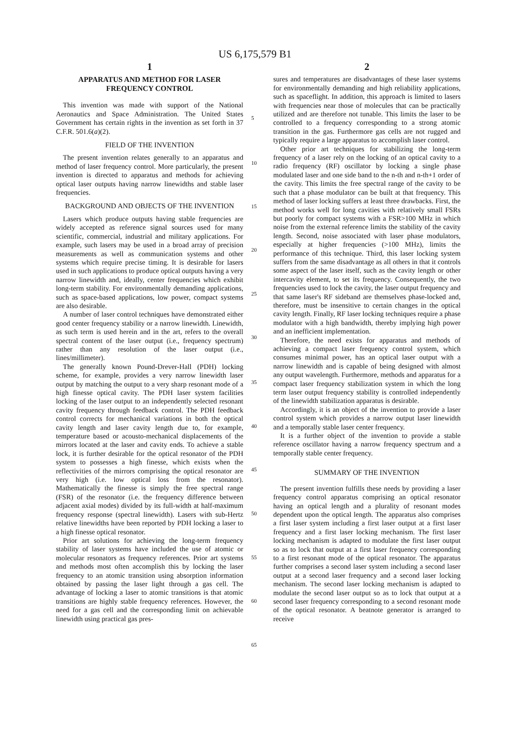US 6,175,579 B1
1
APPARATUS AND METHOD FOR LASER FREQUENCY CONTROL
This invention was made with support of the National Aeronautics and Space Administration. The United States Government has certain rights in the invention as set forth in 37 C.F.R. 501.6(a)(2).
FIELD OF THE INVENTION
The present invention relates generally to an apparatus and method of laser frequency control. More particularly, the present invention is directed to apparatus and methods for achieving optical laser outputs having narrow linewidths and stable laser frequencies.
BACKGROUND AND OBJECTS OF THE INVENTION
Lasers which produce outputs having stable frequencies are widely accepted as reference signal sources used for many scientific, commercial, industrial and military applications. For example, such lasers may be used in a broad array of precision measurements as well as communication systems and other systems which require precise timing. It is desirable for lasers used in such applications to produce optical outputs having a very narrow linewidth and, ideally, center frequencies which exhibit long-term stability. For environmentally demanding applications, such as space-based applications, low power, compact systems are also desirable.
A number of laser control techniques have demonstrated either good center frequency stability or a narrow linewidth. Linewidth, as such term is used herein and in the art, refers to the overall spectral content of the laser output (i.e., frequency spectrum) rather than any resolution of the laser output (i.e., lines/millimeter).
The generally known Pound-Drever-Hall (PDH) locking scheme, for example, provides a very narrow linewidth laser output by matching the output to a very sharp resonant mode of a high finesse optical cavity. The PDH laser system facilities locking of the laser output to an independently selected resonant cavity frequency through feedback control. The PDH feedback control corrects for mechanical variations in both the optical cavity length and laser cavity length due to, for example, temperature based or acousto-mechanical displacements of the mirrors located at the laser and cavity ends. To achieve a stable lock, it is further desirable for the optical resonator of the PDH system to possesses a high finesse, which exists when the reflectivities of the mirrors comprising the optical resonator are very high (i.e. low optical loss from the resonator). Mathematically the finesse is simply the free spectral range (FSR) of the resonator (i.e. the frequency difference between adjacent axial modes) divided by its full-width at half-maximum frequency response (spectral linewidth). Lasers with sub-Hertz relative linewidths have been reported by PDH locking a laser to a high finesse optical resonator.
Prior art solutions for achieving the long-term frequency stability of laser systems have included the use of atomic or molecular resonators as frequency references. Prior art systems and methods most often accomplish this by locking the laser frequency to an atomic transition using absorption information obtained by passing the laser light through a gas cell. The advantage of locking a laser to atomic transitions is that atomic transitions are highly stable frequency references. However, the need for a gas cell and the corresponding limit on achievable linewidth using practical gas pres-
2
sures and temperatures are disadvantages of these laser systems for environmentally demanding and high reliability applications, such as spaceflight. In addition, this approach is limited to lasers with frequencies near those of molecules that can be practically utilized and are therefore not tunable. This limits the laser to be controlled to a frequency corresponding to a strong atomic transition in the gas. Furthermore gas cells are not rugged and typically require a large apparatus to accomplish laser control.
Other prior art techniques for stabilizing the long-term frequency of a laser rely on the locking of an optical cavity to a radio frequency (RF) oscillator by locking a single phase modulated laser and one side band to the n-th and n-th+1 order of the cavity. This limits the free spectral range of the cavity to be such that a phase modulator can be built at that frequency. This method of laser locking suffers at least three drawbacks. First, the method works well for long cavities with relatively small FSRs but poorly for compact systems with a FSR>100 MHz in which noise from the external reference limits the stability of the cavity length. Second, noise associated with laser phase modulators, especially at higher frequencies (>100 MHz), limits the performance of this technique. Third, this laser locking system suffers from the same disadvantage as all others in that it controls some aspect of the laser itself, such as the cavity length or other intercavity element, to set its frequency. Consequently, the two frequencies used to lock the cavity, the laser output frequency and that same laser's RF sideband are themselves phase-locked and, therefore, must be insensitive to certain changes in the optical cavity length. Finally, RF laser locking techniques require a phase modulator with a high bandwidth, thereby implying high power and an inefficient implementation.
Therefore, the need exists for apparatus and methods of achieving a compact laser frequency control system, which consumes minimal power, has an optical laser output with a narrow linewidth and is capable of being designed with almost any output wavelength. Furthermore, methods and apparatus for a compact laser frequency stabilization system in which the long term laser output frequency stability is controlled independently of the linewidth stabilization apparatus is desirable.
Accordingly, it is an object of the invention to provide a laser control system which provides a narrow output laser linewidth and a temporally stable laser center frequency.
It is a further object of the invention to provide a stable reference oscillator having a narrow frequency spectrum and a temporally stable center frequency.
SUMMARY OF THE INVENTION
The present invention fulfills these needs by providing a laser frequency control apparatus comprising an optical resonator having an optical length and a plurality of resonant modes dependent upon the optical length. The apparatus also comprises a first laser system including a first laser output at a first laser frequency and a first laser locking mechanism. The first laser locking mechanism is adapted to modulate the first laser output so as to lock that output at a first laser frequency corresponding to a first resonant mode of the optical resonator. The apparatus further comprises a second laser system including a second laser output at a second laser frequency and a second laser locking mechanism. The second laser locking mechanism is adapted to modulate the second laser output so as to lock that output at a second laser frequency corresponding to a second resonant mode of the optical resonator. A beatnote generator is arranged to receive
5
10
15
20
25
30
35
40
45
50
55
60
65